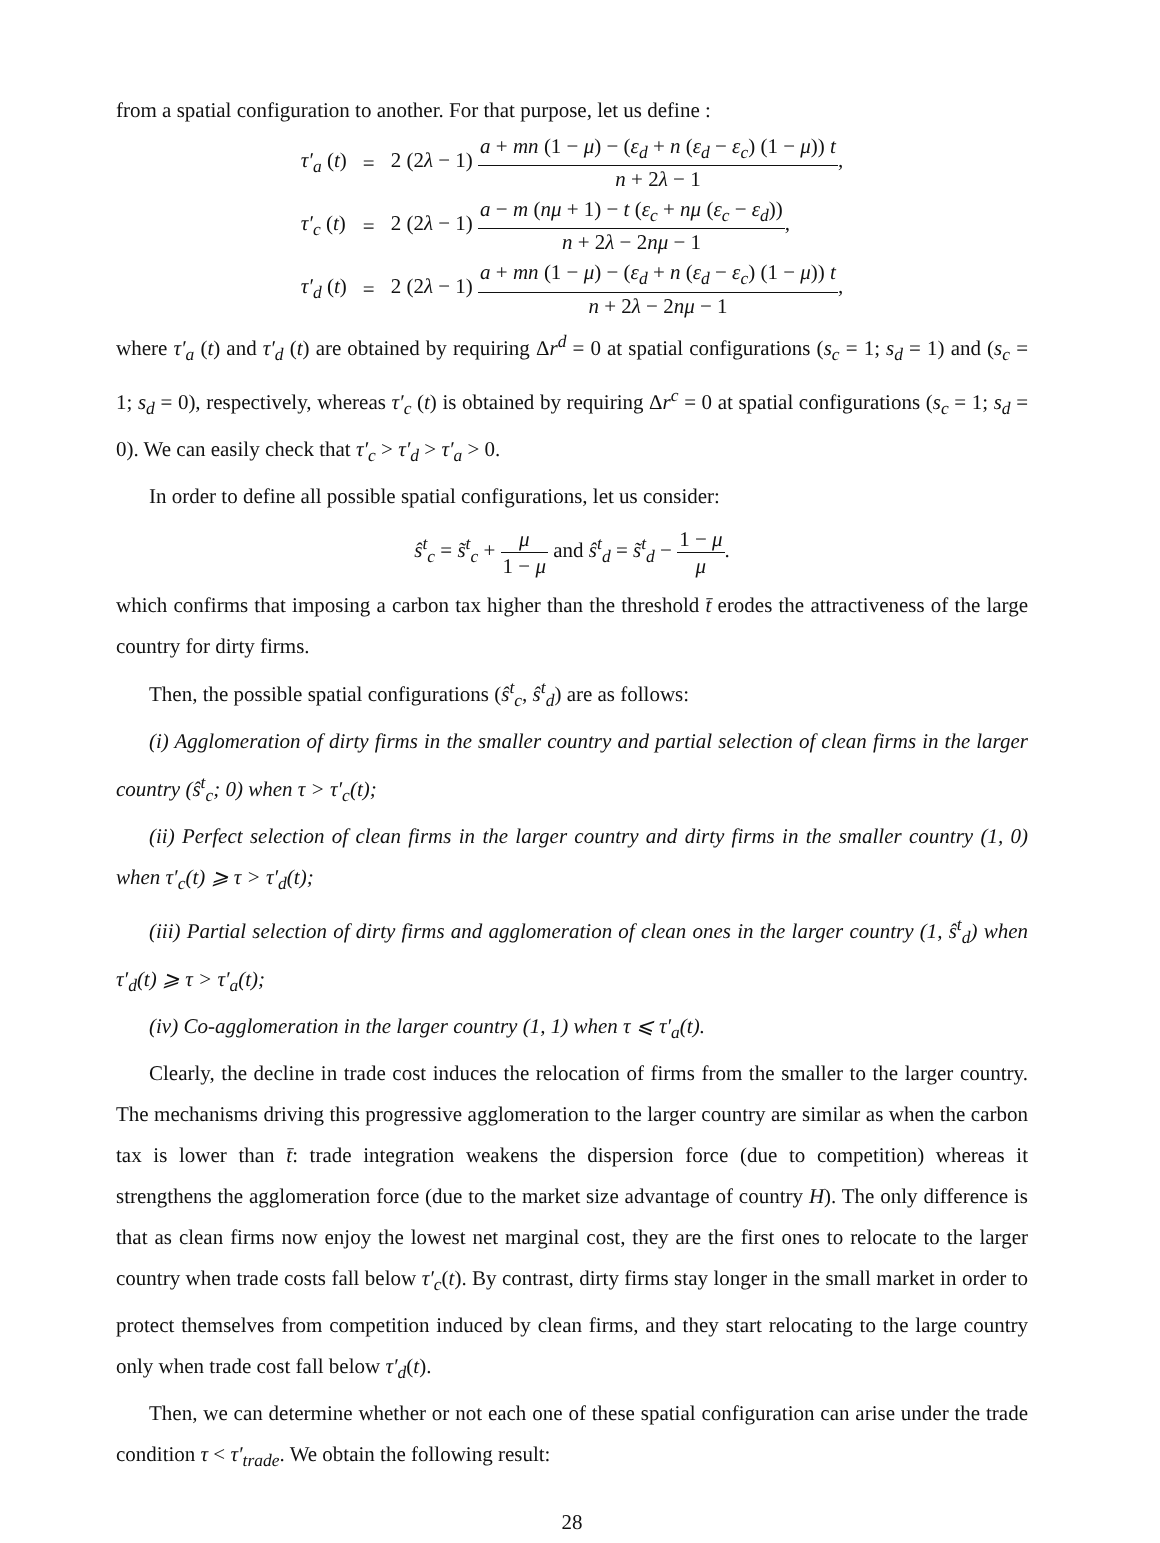from a spatial configuration to another. For that purpose, let us define :
| τ′<sub>a</sub> ( t ) | = | 2 (2 λ − 1) a + mn (1 − μ ) − ( ε<sub>d</sub> + n ( ε<sub>d</sub> − ε<sub>c</sub> ) (1 − μ )) t n + 2 λ − 1 , |
| τ′<sub>c</sub> ( t ) | = | 2 (2 λ − 1) a − m ( nμ + 1) − t ( ε<sub>c</sub> + nμ ( ε<sub>c</sub> − ε<sub>d</sub> )) n + 2 λ − 2 nμ − 1 , |
| τ′<sub>d</sub> ( t ) | = | 2 (2 λ − 1) a + mn (1 − μ ) − ( ε<sub>d</sub> + n ( ε<sub>d</sub> − ε<sub>c</sub> ) (1 − μ )) t n + 2 λ − 2 nμ − 1 , |
where τ′<sub>a</sub> (t) and τ′<sub>d</sub> (t) are obtained by requiring Δr<sup>d</sup> = 0 at spatial configurations (s<sub>c</sub> = 1; s<sub>d</sub> = 1) and (s<sub>c</sub> = 1; s<sub>d</sub> = 0), respectively, whereas τ′<sub>c</sub> (t) is obtained by requiring Δr<sup>c</sup> = 0 at spatial configurations (s<sub>c</sub> = 1; s<sub>d</sub> = 0). We can easily check that τ′<sub>c</sub> > τ′<sub>d</sub> > τ′<sub>a</sub> > 0.
In order to define all possible spatial configurations, let us consider:
ŝ<sup>t</sup><sub>c</sub> = s̃<sup>t</sup><sub>c</sub> + μ 1 − μ and ŝ<sup>t</sup><sub>d</sub> = s̃<sup>t</sup><sub>d</sub> − 1 − μ μ.
which confirms that imposing a carbon tax higher than the threshold t̄ erodes the attractiveness of the large country for dirty firms.
Then, the possible spatial configurations (ŝ<sup>t</sup><sub>c</sub>, ŝ<sup>t</sup><sub>d</sub>) are as follows:
(i) Agglomeration of dirty firms in the smaller country and partial selection of clean firms in the larger country (ŝ<sup>t</sup><sub>c</sub>; 0) when τ > τ′<sub>c</sub>(t);
(ii) Perfect selection of clean firms in the larger country and dirty firms in the smaller country (1, 0) when τ′<sub>c</sub>(t) ⩾ τ > τ′<sub>d</sub>(t);
(iii) Partial selection of dirty firms and agglomeration of clean ones in the larger country (1, ŝ<sup>t</sup><sub>d</sub>) when τ′<sub>d</sub>(t) ⩾ τ > τ′<sub>a</sub>(t);
(iv) Co-agglomeration in the larger country (1, 1) when τ ⩽ τ′<sub>a</sub>(t).
Clearly, the decline in trade cost induces the relocation of firms from the smaller to the larger country. The mechanisms driving this progressive agglomeration to the larger country are similar as when the carbon tax is lower than t̄: trade integration weakens the dispersion force (due to competition) whereas it strengthens the agglomeration force (due to the market size advantage of country H). The only difference is that as clean firms now enjoy the lowest net marginal cost, they are the first ones to relocate to the larger country when trade costs fall below τ′<sub>c</sub>(t). By contrast, dirty firms stay longer in the small market in order to protect themselves from competition induced by clean firms, and they start relocating to the large country only when trade cost fall below τ′<sub>d</sub>(t).
Then, we can determine whether or not each one of these spatial configuration can arise under the trade condition τ < τ′<sub>trade</sub>. We obtain the following result:
28